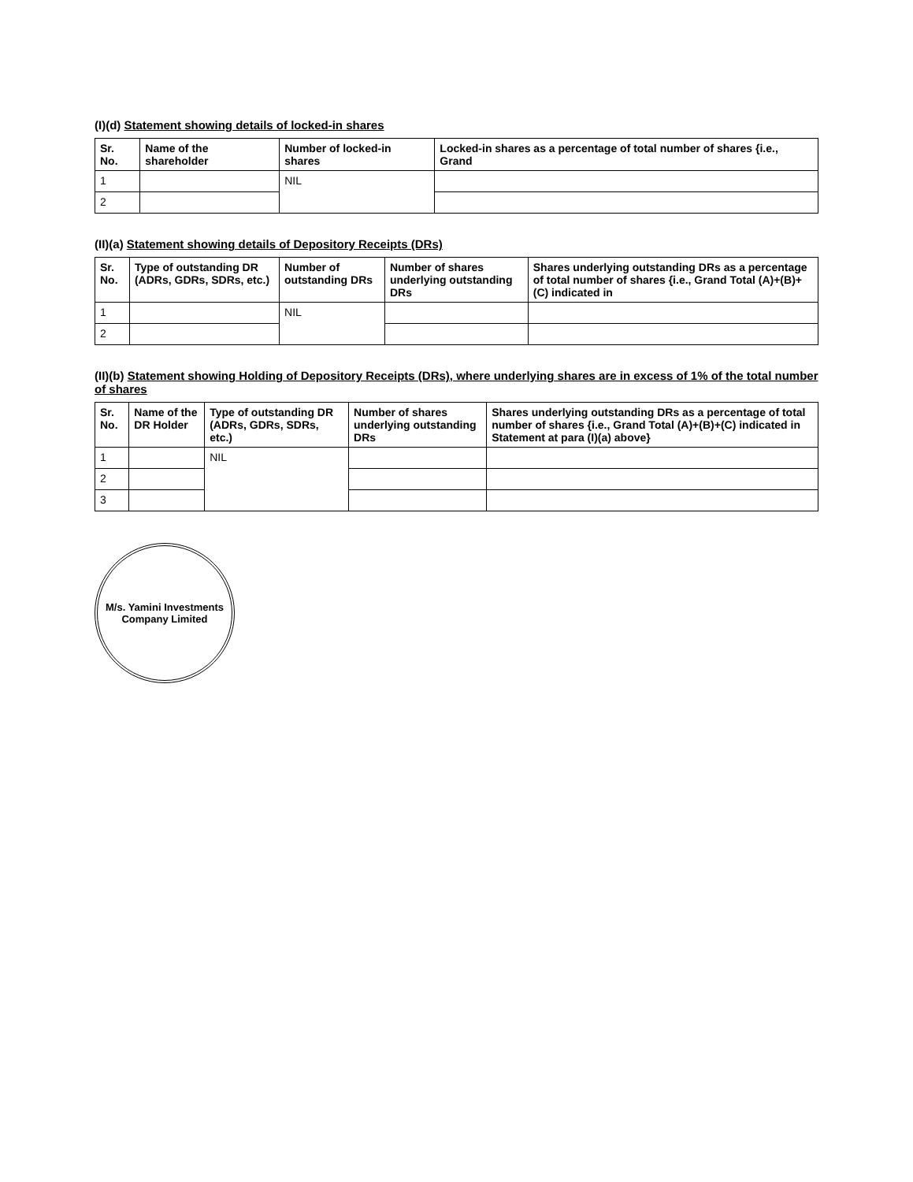(I)(d) Statement showing details of locked-in shares
| Sr. No. | Name of the shareholder | Number of locked-in shares | Locked-in shares as a percentage of total number of shares {i.e., Grand |
| --- | --- | --- | --- |
| 1 | | NIL | |
| 2 | | | |
(II)(a) Statement showing details of Depository Receipts (DRs)
| Sr. No. | Type of outstanding DR (ADRs, GDRs, SDRs, etc.) | Number of outstanding DRs | Number of shares underlying outstanding DRs | Shares underlying outstanding DRs as a percentage of total number of shares {i.e., Grand Total (A)+(B)+(C) indicated in |
| --- | --- | --- | --- | --- |
| 1 | | NIL | | |
| 2 | | | | |
(II)(b) Statement showing Holding of Depository Receipts (DRs), where underlying shares are in excess of 1% of the total number of shares
| Sr. No. | Name of the DR Holder | Type of outstanding DR (ADRs, GDRs, SDRs, etc.) | Number of shares underlying outstanding DRs | Shares underlying outstanding DRs as a percentage of total number of shares {i.e., Grand Total (A)+(B)+(C) indicated in Statement at para (I)(a) above} |
| --- | --- | --- | --- | --- |
| 1 | | NIL | | |
| 2 | | | | |
| 3 | | | | |
M/s. Yamini Investments Company Limited